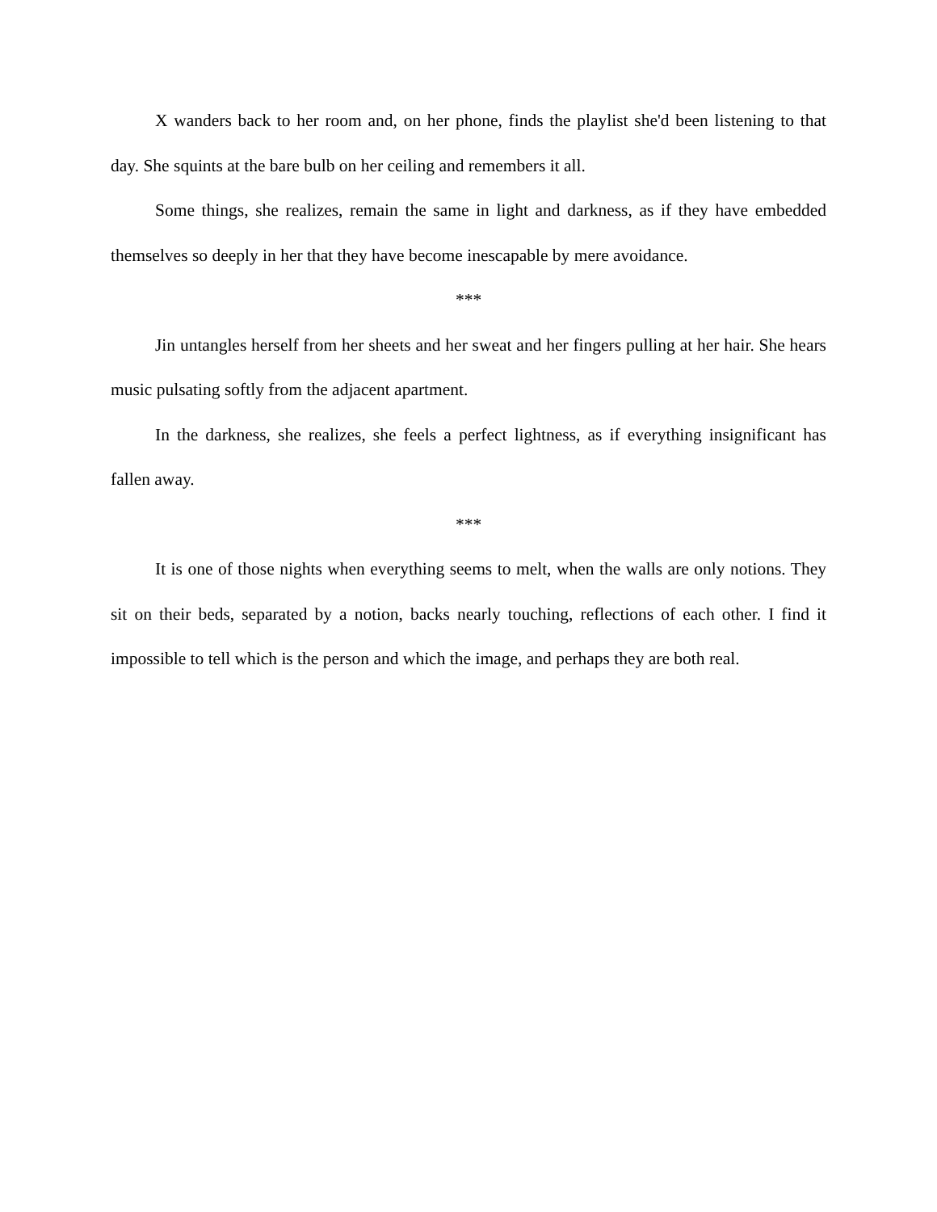X wanders back to her room and, on her phone, finds the playlist she'd been listening to that day. She squints at the bare bulb on her ceiling and remembers it all.
Some things, she realizes, remain the same in light and darkness, as if they have embedded themselves so deeply in her that they have become inescapable by mere avoidance.
***
Jin untangles herself from her sheets and her sweat and her fingers pulling at her hair. She hears music pulsating softly from the adjacent apartment.
In the darkness, she realizes, she feels a perfect lightness, as if everything insignificant has fallen away.
***
It is one of those nights when everything seems to melt, when the walls are only notions. They sit on their beds, separated by a notion, backs nearly touching, reflections of each other. I find it impossible to tell which is the person and which the image, and perhaps they are both real.